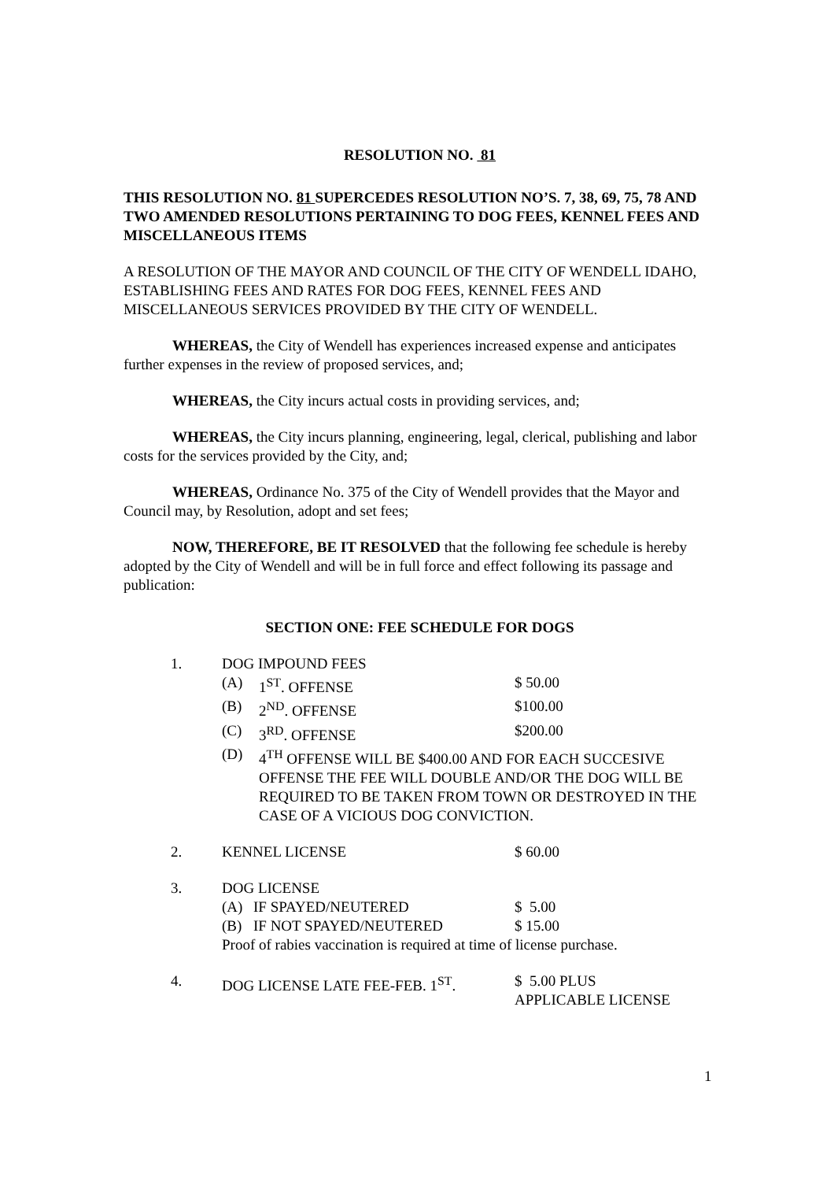RESOLUTION NO. 81
THIS RESOLUTION NO. 81 SUPERCEDES RESOLUTION NO’S. 7, 38, 69, 75, 78 AND TWO AMENDED RESOLUTIONS PERTAINING TO DOG FEES, KENNEL FEES AND MISCELLANEOUS ITEMS
A RESOLUTION OF THE MAYOR AND COUNCIL OF THE CITY OF WENDELL IDAHO, ESTABLISHING FEES AND RATES FOR DOG FEES, KENNEL FEES AND MISCELLANEOUS SERVICES PROVIDED BY THE CITY OF WENDELL.
WHEREAS, the City of Wendell has experiences increased expense and anticipates further expenses in the review of proposed services, and;
WHEREAS, the City incurs actual costs in providing services, and;
WHEREAS, the City incurs planning, engineering, legal, clerical, publishing and labor costs for the services provided by the City, and;
WHEREAS, Ordinance No. 375 of the City of Wendell provides that the Mayor and Council may, by Resolution, adopt and set fees;
NOW, THEREFORE, BE IT RESOLVED that the following fee schedule is hereby adopted by the City of Wendell and will be in full force and effect following its passage and publication:
SECTION ONE: FEE SCHEDULE FOR DOGS
1. DOG IMPOUND FEES
(A) 1<sup>ST</sup>. OFFENSE $ 50.00
(B) 2<sup>ND</sup>. OFFENSE $100.00
(C) 3<sup>RD</sup>. OFFENSE $200.00
(D) 4<sup>TH</sup> OFFENSE WILL BE $400.00 AND FOR EACH SUCCESIVE OFFENSE THE FEE WILL DOUBLE AND/OR THE DOG WILL BE REQUIRED TO BE TAKEN FROM TOWN OR DESTROYED IN THE CASE OF A VICIOUS DOG CONVICTION.
2. KENNEL LICENSE $ 60.00
3. DOG LICENSE
(A) IF SPAYED/NEUTERED $ 5.00
(B) IF NOT SPAYED/NEUTERED $ 15.00
Proof of rabies vaccination is required at time of license purchase.
4. DOG LICENSE LATE FEE-FEB. 1<sup>ST</sup>. $ 5.00 PLUS
APPLICABLE LICENSE
1